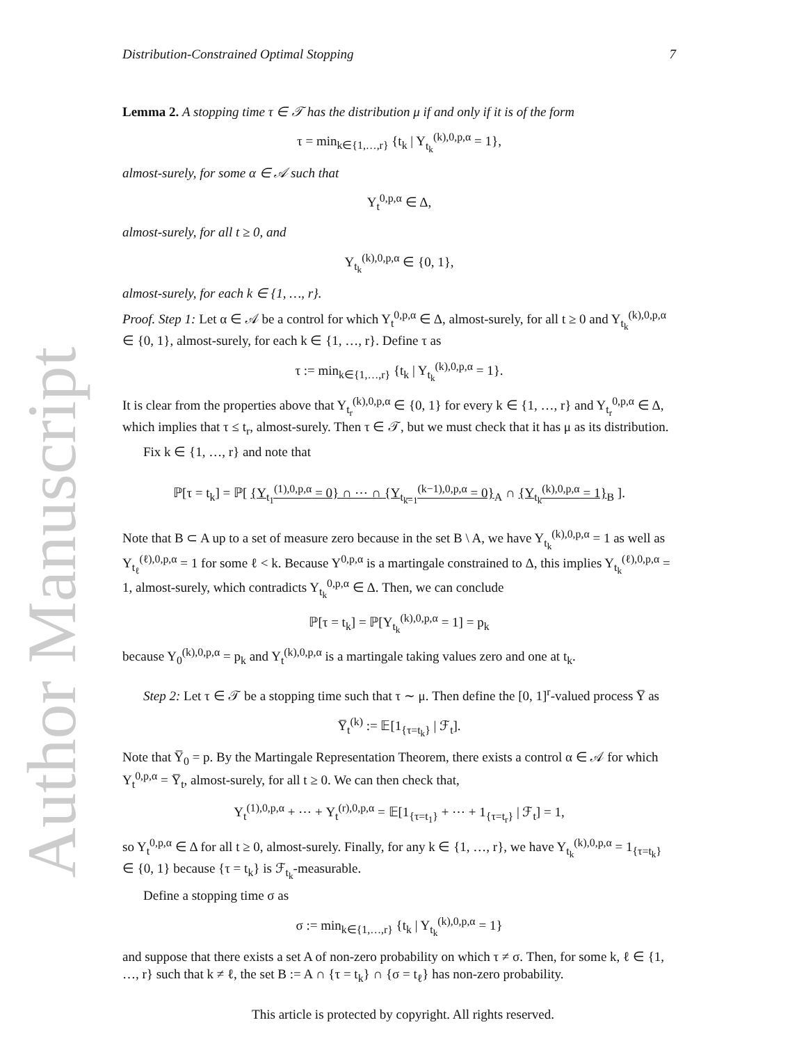Author Manuscript
Distribution-Constrained Optimal Stopping 7
Lemma 2. A stopping time τ ∈ 𝒯 has the distribution μ if and only if it is of the form
τ = min<sub>k∈{1,…,r}</sub> {t<sub>k</sub> | Y<sub>t<sub>k</sub></sub><sup>(k),0,p,α</sup> = 1},
almost-surely, for some α ∈ 𝒜 such that
Y<sub>t</sub><sup>0,p,α</sup> ∈ Δ,
almost-surely, for all t ≥ 0, and
Y<sub>t<sub>k</sub></sub><sup>(k),0,p,α</sup> ∈ {0, 1},
almost-surely, for each k ∈ {1, …, r}.
Proof. Step 1: Let α ∈ 𝒜 be a control for which Y<sub>t</sub><sup>0,p,α</sup> ∈ Δ, almost-surely, for all t ≥ 0 and Y<sub>t<sub>k</sub></sub><sup>(k),0,p,α</sup> ∈ {0, 1}, almost-surely, for each k ∈ {1, …, r}. Define τ as
τ := min<sub>k∈{1,…,r}</sub> {t<sub>k</sub> | Y<sub>t<sub>k</sub></sub><sup>(k),0,p,α</sup> = 1}.
It is clear from the properties above that Y<sub>t<sub>r</sub></sub><sup>(k),0,p,α</sup> ∈ {0, 1} for every k ∈ {1, …, r} and Y<sub>t<sub>r</sub></sub><sup>0,p,α</sup> ∈ Δ, which implies that τ ≤ t<sub>r</sub>, almost-surely. Then τ ∈ 𝒯, but we must check that it has μ as its distribution.
Fix k ∈ {1, …, r} and note that
ℙ[τ = t<sub>k</sub>] = ℙ[ {Y<sub>t<sub>1</sub></sub><sup>(1),0,p,α</sup> = 0} ∩ ⋯ ∩ {Y<sub>t<sub>k−1</sub></sub><sup>(k−1),0,p,α</sup> = 0}<sub>A</sub> ∩ {Y<sub>t<sub>k</sub></sub><sup>(k),0,p,α</sup> = 1}<sub>B</sub> ].
Note that B ⊂ A up to a set of measure zero because in the set B \ A, we have Y<sub>t<sub>k</sub></sub><sup>(k),0,p,α</sup> = 1 as well as Y<sub>t<sub>ℓ</sub></sub><sup>(ℓ),0,p,α</sup> = 1 for some ℓ < k. Because Y<sup>0,p,α</sup> is a martingale constrained to Δ, this implies Y<sub>t<sub>k</sub></sub><sup>(ℓ),0,p,α</sup> = 1, almost-surely, which contradicts Y<sub>t<sub>k</sub></sub><sup>0,p,α</sup> ∈ Δ. Then, we can conclude
ℙ[τ = t<sub>k</sub>] = ℙ[Y<sub>t<sub>k</sub></sub><sup>(k),0,p,α</sup> = 1] = p<sub>k</sub>
because Y<sub>0</sub><sup>(k),0,p,α</sup> = p<sub>k</sub> and Y<sub>t</sub><sup>(k),0,p,α</sup> is a martingale taking values zero and one at t<sub>k</sub>.
Step 2: Let τ ∈ 𝒯 be a stopping time such that τ ∼ μ. Then define the [0, 1]<sup>r</sup>-valued process Y̅ as
Y̅<sub>t</sub><sup>(k)</sup> := 𝔼[1<sub>{τ=t<sub>k</sub>}</sub> | ℱ<sub>t</sub>].
Note that Y̅<sub>0</sub> = p. By the Martingale Representation Theorem, there exists a control α ∈ 𝒜 for which Y<sub>t</sub><sup>0,p,α</sup> = Y̅<sub>t</sub>, almost-surely, for all t ≥ 0. We can then check that,
Y<sub>t</sub><sup>(1),0,p,α</sup> + ⋯ + Y<sub>t</sub><sup>(r),0,p,α</sup> = 𝔼[1<sub>{τ=t<sub>1</sub>}</sub> + ⋯ + 1<sub>{τ=t<sub>r</sub>}</sub> | ℱ<sub>t</sub>] = 1,
so Y<sub>t</sub><sup>0,p,α</sup> ∈ Δ for all t ≥ 0, almost-surely. Finally, for any k ∈ {1, …, r}, we have Y<sub>t<sub>k</sub></sub><sup>(k),0,p,α</sup> = 1<sub>{τ=t<sub>k</sub>}</sub> ∈ {0, 1} because {τ = t<sub>k</sub>} is ℱ<sub>t<sub>k</sub></sub>-measurable.
Define a stopping time σ as
σ := min<sub>k∈{1,…,r}</sub> {t<sub>k</sub> | Y<sub>t<sub>k</sub></sub><sup>(k),0,p,α</sup> = 1}
and suppose that there exists a set A of non-zero probability on which τ ≠ σ. Then, for some k, ℓ ∈ {1, …, r} such that k ≠ ℓ, the set B := A ∩ {τ = t<sub>k</sub>} ∩ {σ = t<sub>ℓ</sub>} has non-zero probability.
This article is protected by copyright. All rights reserved.